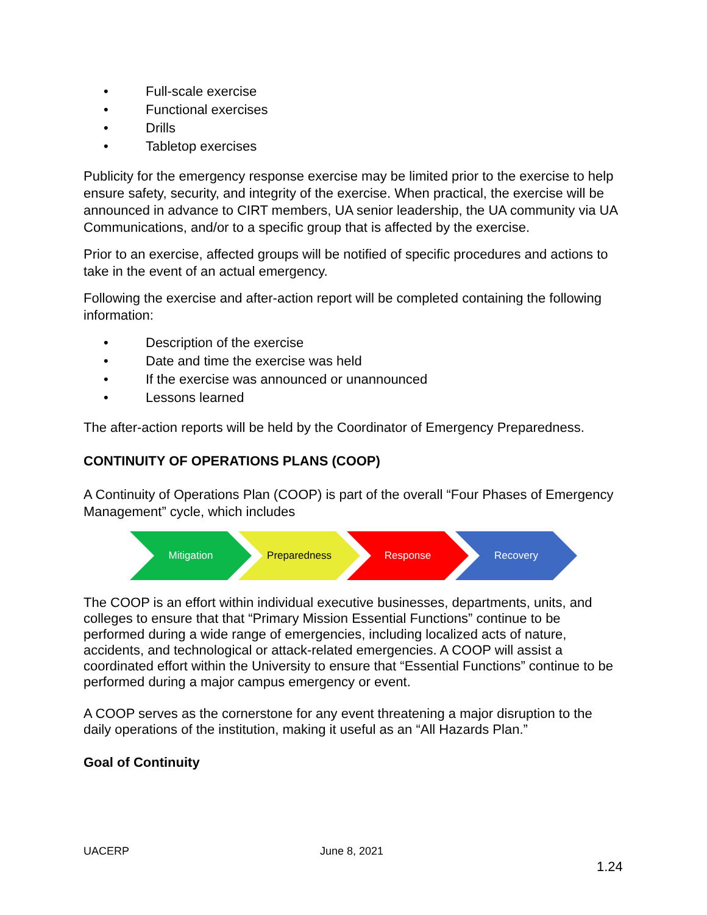• Full-scale exercise
• Functional exercises
• Drills
• Tabletop exercises
Publicity for the emergency response exercise may be limited prior to the exercise to help ensure safety, security, and integrity of the exercise. When practical, the exercise will be announced in advance to CIRT members, UA senior leadership, the UA community via UA Communications, and/or to a specific group that is affected by the exercise.
Prior to an exercise, affected groups will be notified of specific procedures and actions to take in the event of an actual emergency.
Following the exercise and after-action report will be completed containing the following information:
• Description of the exercise
• Date and time the exercise was held
• If the exercise was announced or unannounced
• Lessons learned
The after-action reports will be held by the Coordinator of Emergency Preparedness.
CONTINUITY OF OPERATIONS PLANS (COOP)
A Continuity of Operations Plan (COOP) is part of the overall “Four Phases of Emergency Management” cycle, which includes
Mitigation Preparedness Response Recovery
The COOP is an effort within individual executive businesses, departments, units, and colleges to ensure that that “Primary Mission Essential Functions” continue to be performed during a wide range of emergencies, including localized acts of nature, accidents, and technological or attack-related emergencies. A COOP will assist a coordinated effort within the University to ensure that “Essential Functions” continue to be performed during a major campus emergency or event.
A COOP serves as the cornerstone for any event threatening a major disruption to the daily operations of the institution, making it useful as an “All Hazards Plan.”
Goal of Continuity
UACERP June 8, 2021
1.24